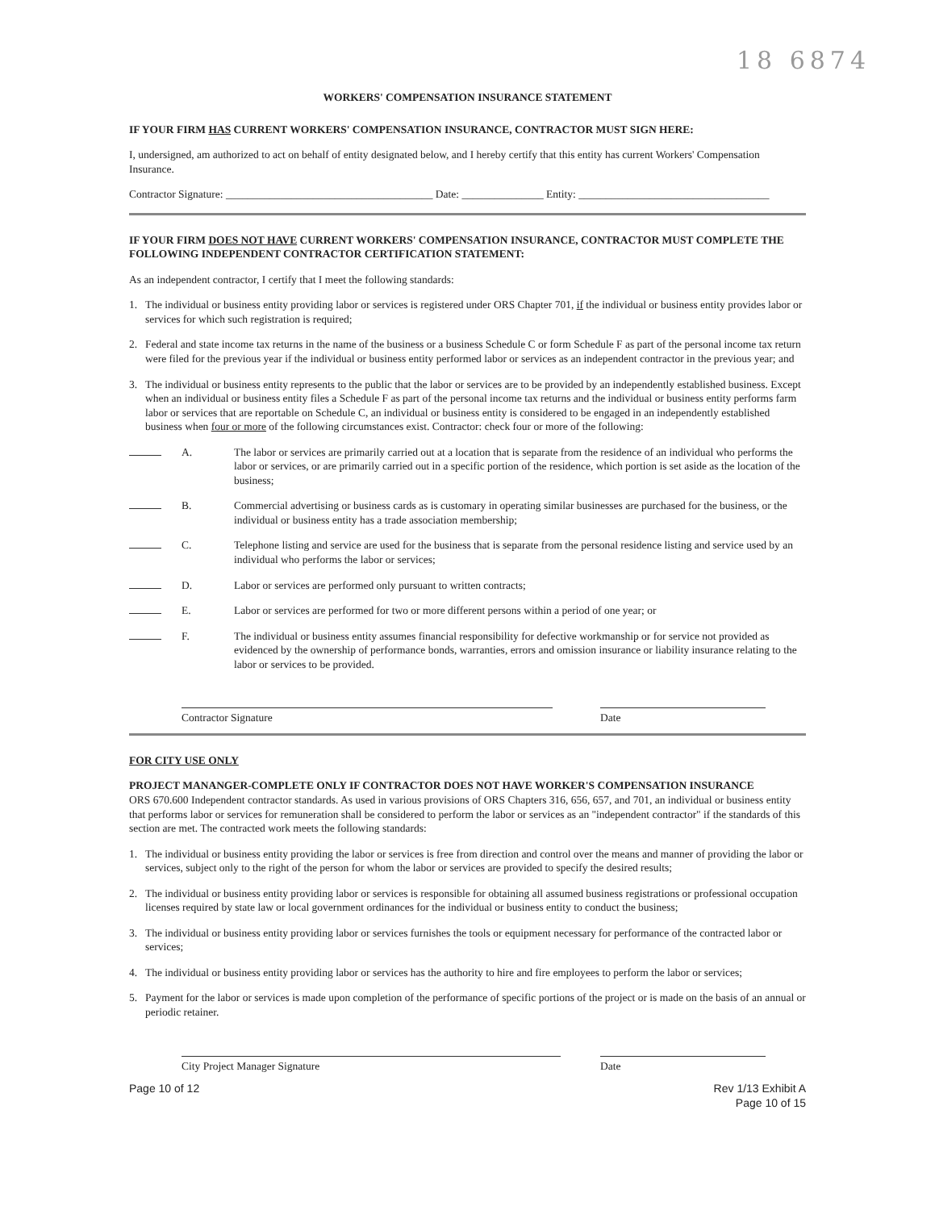18 6874
WORKERS' COMPENSATION INSURANCE STATEMENT
IF YOUR FIRM HAS CURRENT WORKERS' COMPENSATION INSURANCE, CONTRACTOR MUST SIGN HERE:
I, undersigned, am authorized to act on behalf of entity designated below, and I hereby certify that this entity has current Workers' Compensation Insurance.
Contractor Signature: ______________________________________ Date: _______________ Entity: ___________________________________
IF YOUR FIRM DOES NOT HAVE CURRENT WORKERS' COMPENSATION INSURANCE, CONTRACTOR MUST COMPLETE THE FOLLOWING INDEPENDENT CONTRACTOR CERTIFICATION STATEMENT:
As an independent contractor, I certify that I meet the following standards:
1. The individual or business entity providing labor or services is registered under ORS Chapter 701, if the individual or business entity provides labor or services for which such registration is required;
2. Federal and state income tax returns in the name of the business or a business Schedule C or form Schedule F as part of the personal income tax return were filed for the previous year if the individual or business entity performed labor or services as an independent contractor in the previous year; and
3. The individual or business entity represents to the public that the labor or services are to be provided by an independently established business. Except when an individual or business entity files a Schedule F as part of the personal income tax returns and the individual or business entity performs farm labor or services that are reportable on Schedule C, an individual or business entity is considered to be engaged in an independently established business when four or more of the following circumstances exist. Contractor: check four or more of the following:
A. The labor or services are primarily carried out at a location that is separate from the residence of an individual who performs the labor or services, or are primarily carried out in a specific portion of the residence, which portion is set aside as the location of the business;
B. Commercial advertising or business cards as is customary in operating similar businesses are purchased for the business, or the individual or business entity has a trade association membership;
C. Telephone listing and service are used for the business that is separate from the personal residence listing and service used by an individual who performs the labor or services;
D. Labor or services are performed only pursuant to written contracts;
E. Labor or services are performed for two or more different persons within a period of one year; or
F. The individual or business entity assumes financial responsibility for defective workmanship or for service not provided as evidenced by the ownership of performance bonds, warranties, errors and omission insurance or liability insurance relating to the labor or services to be provided.
Contractor Signature Date
FOR CITY USE ONLY
PROJECT MANANGER-COMPLETE ONLY IF CONTRACTOR DOES NOT HAVE WORKER'S COMPENSATION INSURANCE
ORS 670.600 Independent contractor standards. As used in various provisions of ORS Chapters 316, 656, 657, and 701, an individual or business entity that performs labor or services for remuneration shall be considered to perform the labor or services as an "independent contractor" if the standards of this section are met. The contracted work meets the following standards:
1. The individual or business entity providing the labor or services is free from direction and control over the means and manner of providing the labor or services, subject only to the right of the person for whom the labor or services are provided to specify the desired results;
2. The individual or business entity providing labor or services is responsible for obtaining all assumed business registrations or professional occupation licenses required by state law or local government ordinances for the individual or business entity to conduct the business;
3. The individual or business entity providing labor or services furnishes the tools or equipment necessary for performance of the contracted labor or services;
4. The individual or business entity providing labor or services has the authority to hire and fire employees to perform the labor or services;
5. Payment for the labor or services is made upon completion of the performance of specific portions of the project or is made on the basis of an annual or periodic retainer.
City Project Manager Signature Date
Page 10 of 12 Rev 1/13 Exhibit A
Page 10 of 15